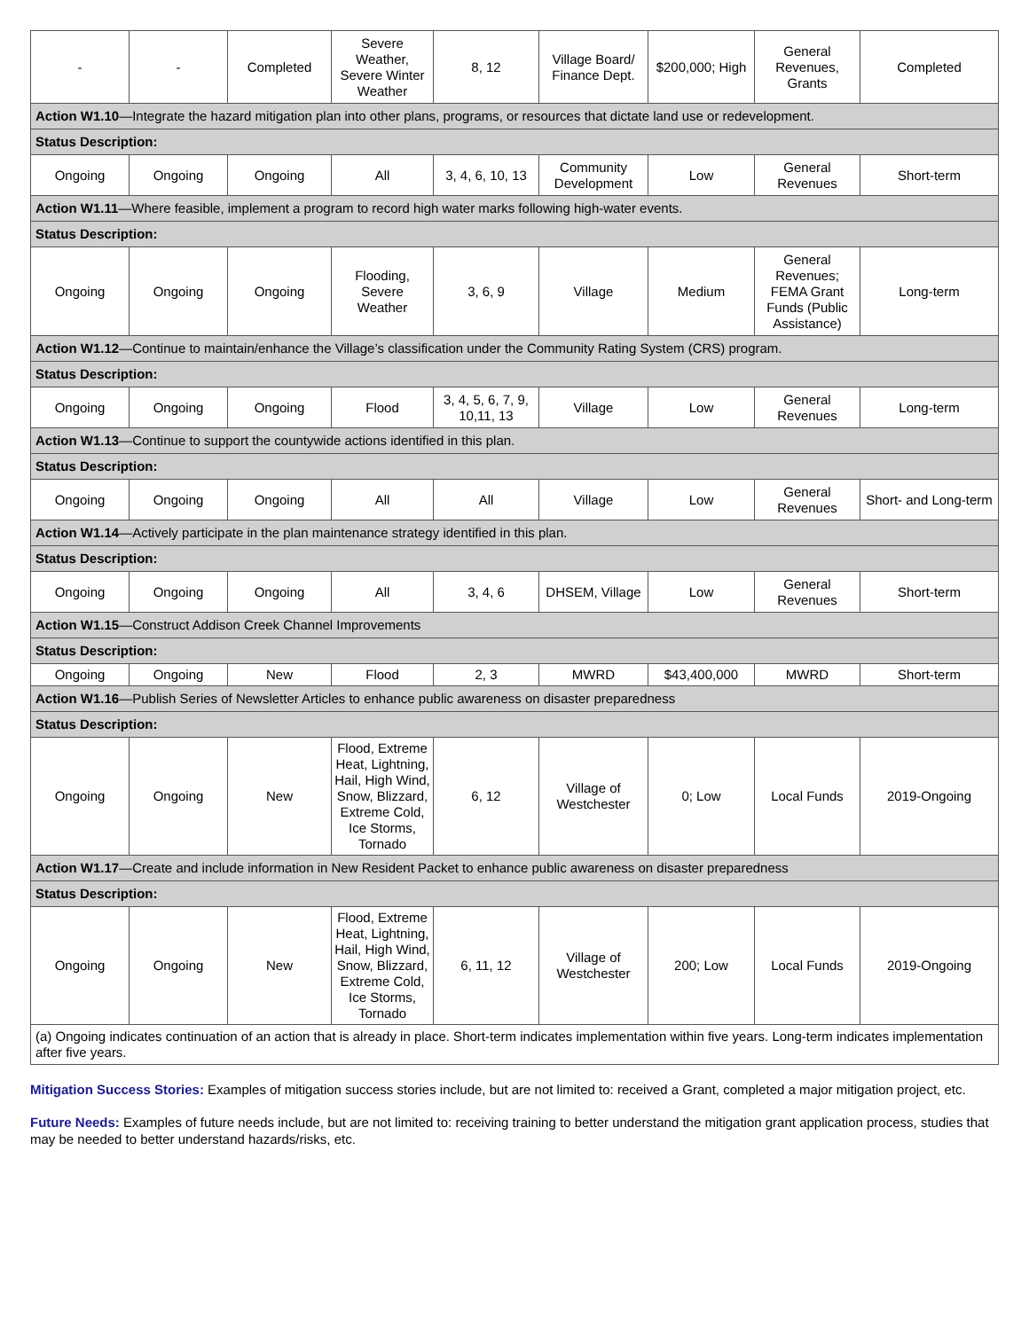| - | - | Completed | Severe Weather, Severe Winter Weather | 8, 12 | Village Board/ Finance Dept. | $200,000; High | General Revenues, Grants | Completed |
| Action W1.10 —Integrate the hazard mitigation plan into other plans, programs, or resources that dictate land use or redevelopment. | | | | | | | | |
| Status Description: | | | | | | | | |
| Ongoing | Ongoing | Ongoing | All | 3, 4, 6, 10, 13 | Community Development | Low | General Revenues | Short-term |
| Action W1.11 —Where feasible, implement a program to record high water marks following high-water events. | | | | | | | | |
| Status Description: | | | | | | | | |
| Ongoing | Ongoing | Ongoing | Flooding, Severe Weather | 3, 6, 9 | Village | Medium | General Revenues; FEMA Grant Funds (Public Assistance) | Long-term |
| Action W1.12 —Continue to maintain/enhance the Village’s classification under the Community Rating System (CRS) program. | | | | | | | | |
| Status Description: | | | | | | | | |
| Ongoing | Ongoing | Ongoing | Flood | 3, 4, 5, 6, 7, 9, 10,11, 13 | Village | Low | General Revenues | Long-term |
| Action W1.13 —Continue to support the countywide actions identified in this plan. | | | | | | | | |
| Status Description: | | | | | | | | |
| Ongoing | Ongoing | Ongoing | All | All | Village | Low | General Revenues | Short- and Long-term |
| Action W1.14 —Actively participate in the plan maintenance strategy identified in this plan. | | | | | | | | |
| Status Description: | | | | | | | | |
| Ongoing | Ongoing | Ongoing | All | 3, 4, 6 | DHSEM, Village | Low | General Revenues | Short-term |
| Action W1.15 —Construct Addison Creek Channel Improvements | | | | | | | | |
| Status Description: | | | | | | | | |
| Ongoing | Ongoing | New | Flood | 2, 3 | MWRD | $43,400,000 | MWRD | Short-term |
| Action W1.16 —Publish Series of Newsletter Articles to enhance public awareness on disaster preparedness | | | | | | | | |
| Status Description: | | | | | | | | |
| Ongoing | Ongoing | New | Flood, Extreme Heat, Lightning, Hail, High Wind, Snow, Blizzard, Extreme Cold, Ice Storms, Tornado | 6, 12 | Village of Westchester | 0; Low | Local Funds | 2019-Ongoing |
| Action W1.17 —Create and include information in New Resident Packet to enhance public awareness on disaster preparedness | | | | | | | | |
| Status Description: | | | | | | | | |
| Ongoing | Ongoing | New | Flood, Extreme Heat, Lightning, Hail, High Wind, Snow, Blizzard, Extreme Cold, Ice Storms, Tornado | 6, 11, 12 | Village of Westchester | 200; Low | Local Funds | 2019-Ongoing |
| (a) Ongoing indicates continuation of an action that is already in place. Short-term indicates implementation within five years. Long-term indicates implementation after five years. | | | | | | | | |
Mitigation Success Stories: Examples of mitigation success stories include, but are not limited to: received a Grant, completed a major mitigation project, etc.
Future Needs: Examples of future needs include, but are not limited to: receiving training to better understand the mitigation grant application process, studies that may be needed to better understand hazards/risks, etc.